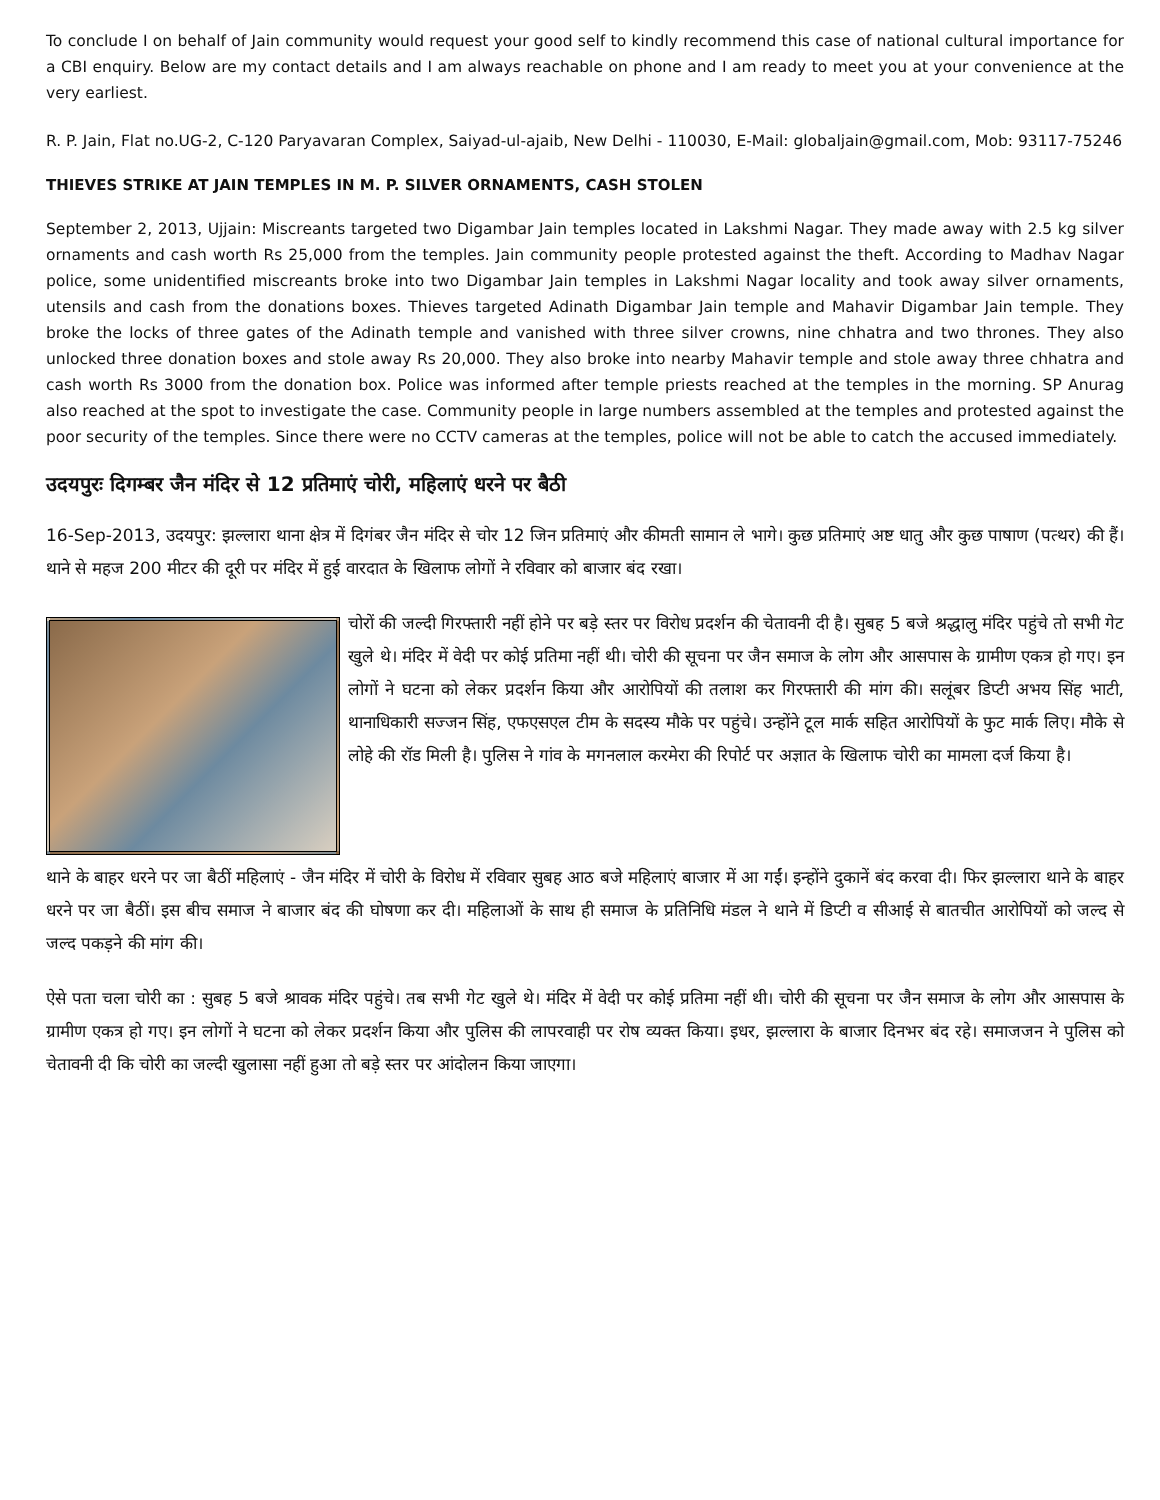To conclude I on behalf of Jain community would request your good self to kindly recommend this case of national cultural importance for a CBI enquiry. Below are my contact details and I am always reachable on phone and I am ready to meet you at your convenience at the very earliest.
R. P. Jain, Flat no.UG-2, C-120 Paryavaran Complex, Saiyad-ul-ajaib, New Delhi - 110030, E-Mail: globaljain@gmail.com, Mob: 93117-75246
THIEVES STRIKE AT JAIN TEMPLES IN M. P. SILVER ORNAMENTS, CASH STOLEN
September 2, 2013, Ujjain: Miscreants targeted two Digambar Jain temples located in Lakshmi Nagar. They made away with 2.5 kg silver ornaments and cash worth Rs 25,000 from the temples. Jain community people protested against the theft. According to Madhav Nagar police, some unidentified miscreants broke into two Digambar Jain temples in Lakshmi Nagar locality and took away silver ornaments, utensils and cash from the donations boxes. Thieves targeted Adinath Digambar Jain temple and Mahavir Digambar Jain temple. They broke the locks of three gates of the Adinath temple and vanished with three silver crowns, nine chhatra and two thrones. They also unlocked three donation boxes and stole away Rs 20,000. They also broke into nearby Mahavir temple and stole away three chhatra and cash worth Rs 3000 from the donation box. Police was informed after temple priests reached at the temples in the morning. SP Anurag also reached at the spot to investigate the case. Community people in large numbers assembled at the temples and protested against the poor security of the temples. Since there were no CCTV cameras at the temples, police will not be able to catch the accused immediately.
उदयपुरः दिगम्बर जैन मंदिर से 12 प्रतिमाएं चोरी, महिलाएं धरने पर बैठी
16-Sep-2013, उदयपुर: झल्लारा थाना क्षेत्र में दिगंबर जैन मंदिर से चोर 12 जिन प्रतिमाएं और कीमती सामान ले भागे। कुछ प्रतिमाएं अष्ट धातु और कुछ पाषाण (पत्थर) की हैं। थाने से महज 200 मीटर की दूरी पर मंदिर में हुई वारदात के खिलाफ लोगों ने रविवार को बाजार बंद रखा।
चोरों की जल्दी गिरफ्तारी नहीं होने पर बड़े स्तर पर विरोध प्रदर्शन की चेतावनी दी है। सुबह 5 बजे श्रद्धालु मंदिर पहुंचे तो सभी गेट खुले थे। मंदिर में वेदी पर कोई प्रतिमा नहीं थी। चोरी की सूचना पर जैन समाज के लोग और आसपास के ग्रामीण एकत्र हो गए। इन लोगों ने घटना को लेकर प्रदर्शन किया और आरोपियों की तलाश कर गिरफ्तारी की मांग की। सलूंबर डिप्टी अभय सिंह भाटी, थानाधिकारी सज्जन सिंह, एफएसएल टीम के सदस्य मौके पर पहुंचे। उन्होंने टूल मार्क सहित आरोपियों के फुट मार्क लिए। मौके से लोहे की रॉड मिली है। पुलिस ने गांव के मगनलाल करमेरा की रिपोर्ट पर अज्ञात के खिलाफ चोरी का मामला दर्ज किया है।
थाने के बाहर धरने पर जा बैठीं महिलाएं - जैन मंदिर में चोरी के विरोध में रविवार सुबह आठ बजे महिलाएं बाजार में आ गईं। इन्होंने दुकानें बंद करवा दी। फिर झल्लारा थाने के बाहर धरने पर जा बैठीं। इस बीच समाज ने बाजार बंद की घोषणा कर दी। महिलाओं के साथ ही समाज के प्रतिनिधि मंडल ने थाने में डिप्टी व सीआई से बातचीत आरोपियों को जल्द से जल्द पकड़ने की मांग की।
ऐसे पता चला चोरी का : सुबह 5 बजे श्रावक मंदिर पहुंचे। तब सभी गेट खुले थे। मंदिर में वेदी पर कोई प्रतिमा नहीं थी। चोरी की सूचना पर जैन समाज के लोग और आसपास के ग्रामीण एकत्र हो गए। इन लोगों ने घटना को लेकर प्रदर्शन किया और पुलिस की लापरवाही पर रोष व्यक्त किया। इधर, झल्लारा के बाजार दिनभर बंद रहे। समाजजन ने पुलिस को चेतावनी दी कि चोरी का जल्दी खुलासा नहीं हुआ तो बड़े स्तर पर आंदोलन किया जाएगा।